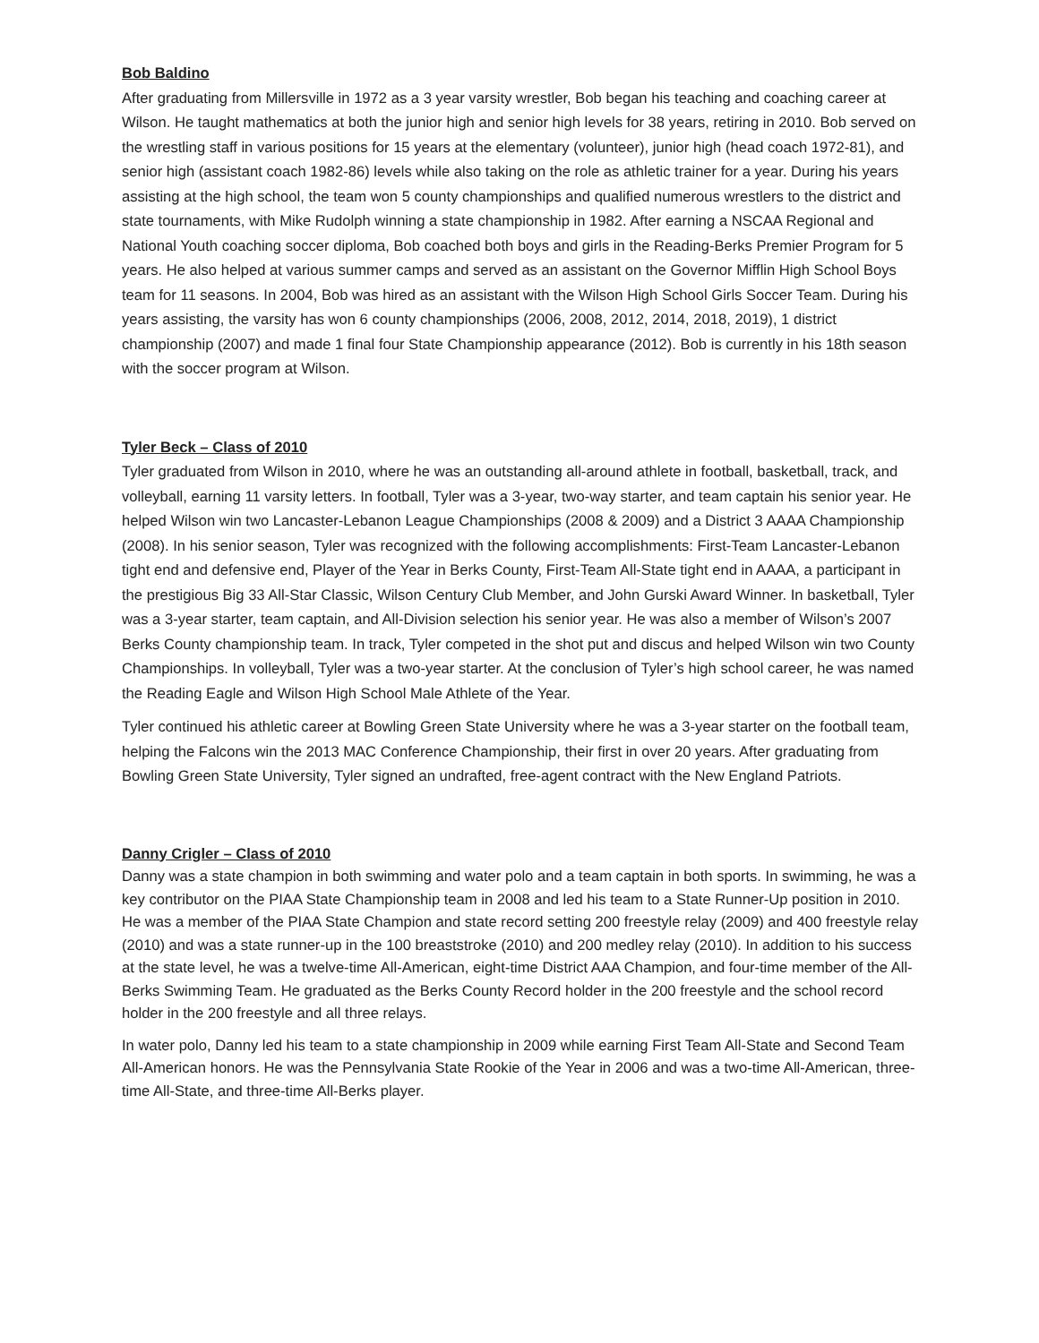Bob Baldino
After graduating from Millersville in 1972 as a 3 year varsity wrestler, Bob began his teaching and coaching career at Wilson. He taught mathematics at both the junior high and senior high levels for 38 years, retiring in 2010. Bob served on the wrestling staff in various positions for 15 years at the elementary (volunteer), junior high (head coach 1972-81), and senior high (assistant coach 1982-86) levels while also taking on the role as athletic trainer for a year. During his years assisting at the high school, the team won 5 county championships and qualified numerous wrestlers to the district and state tournaments, with Mike Rudolph winning a state championship in 1982. After earning a NSCAA Regional and National Youth coaching soccer diploma, Bob coached both boys and girls in the Reading-Berks Premier Program for 5 years. He also helped at various summer camps and served as an assistant on the Governor Mifflin High School Boys team for 11 seasons. In 2004, Bob was hired as an assistant with the Wilson High School Girls Soccer Team. During his years assisting, the varsity has won 6 county championships (2006, 2008, 2012, 2014, 2018, 2019), 1 district championship (2007) and made 1 final four State Championship appearance (2012). Bob is currently in his 18th season with the soccer program at Wilson.
Tyler Beck – Class of 2010
Tyler graduated from Wilson in 2010, where he was an outstanding all-around athlete in football, basketball, track, and volleyball, earning 11 varsity letters. In football, Tyler was a 3-year, two-way starter, and team captain his senior year. He helped Wilson win two Lancaster-Lebanon League Championships (2008 & 2009) and a District 3 AAAA Championship (2008). In his senior season, Tyler was recognized with the following accomplishments: First-Team Lancaster-Lebanon tight end and defensive end, Player of the Year in Berks County, First-Team All-State tight end in AAAA, a participant in the prestigious Big 33 All-Star Classic, Wilson Century Club Member, and John Gurski Award Winner. In basketball, Tyler was a 3-year starter, team captain, and All-Division selection his senior year. He was also a member of Wilson’s 2007 Berks County championship team. In track, Tyler competed in the shot put and discus and helped Wilson win two County Championships. In volleyball, Tyler was a two-year starter. At the conclusion of Tyler’s high school career, he was named the Reading Eagle and Wilson High School Male Athlete of the Year.
Tyler continued his athletic career at Bowling Green State University where he was a 3-year starter on the football team, helping the Falcons win the 2013 MAC Conference Championship, their first in over 20 years. After graduating from Bowling Green State University, Tyler signed an undrafted, free-agent contract with the New England Patriots.
Danny Crigler – Class of 2010
Danny was a state champion in both swimming and water polo and a team captain in both sports. In swimming, he was a key contributor on the PIAA State Championship team in 2008 and led his team to a State Runner-Up position in 2010. He was a member of the PIAA State Champion and state record setting 200 freestyle relay (2009) and 400 freestyle relay (2010) and was a state runner-up in the 100 breaststroke (2010) and 200 medley relay (2010). In addition to his success at the state level, he was a twelve-time All-American, eight-time District AAA Champion, and four-time member of the All-Berks Swimming Team. He graduated as the Berks County Record holder in the 200 freestyle and the school record holder in the 200 freestyle and all three relays.
In water polo, Danny led his team to a state championship in 2009 while earning First Team All-State and Second Team All-American honors. He was the Pennsylvania State Rookie of the Year in 2006 and was a two-time All-American, three-time All-State, and three-time All-Berks player.